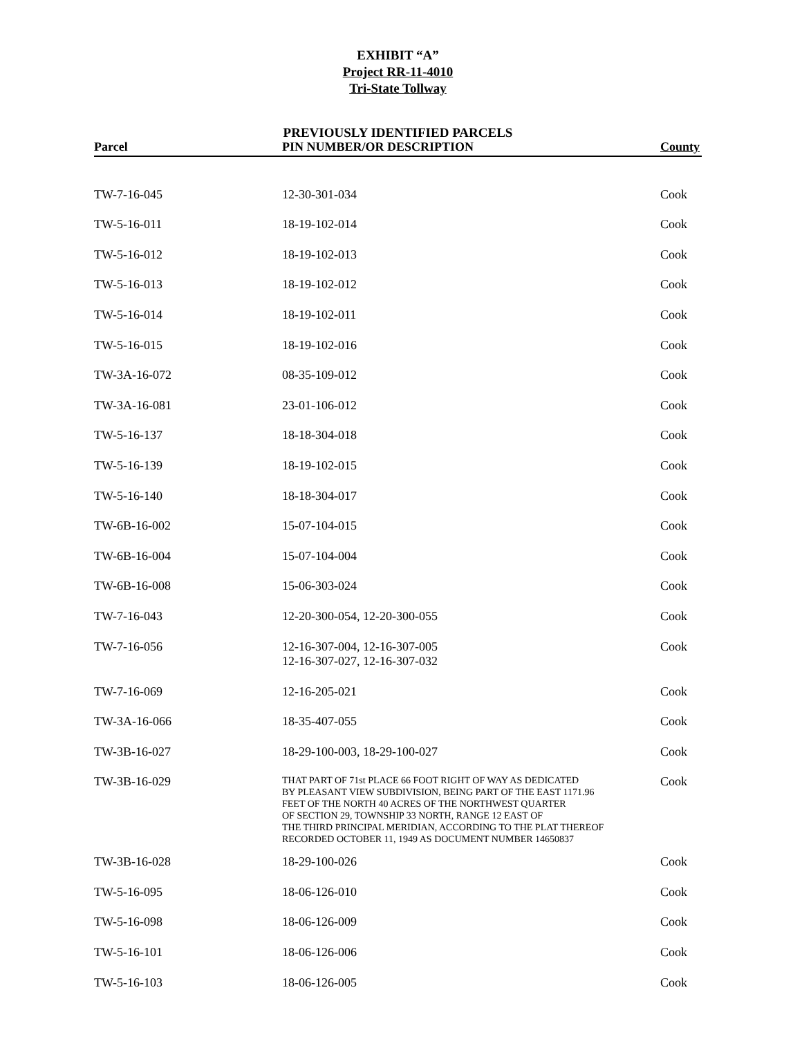EXHIBIT “A”
Project RR-11-4010
Tri-State Tollway
PREVIOUSLY IDENTIFIED PARCELS
| Parcel | PIN NUMBER/OR DESCRIPTION | County |
| --- | --- | --- |
| TW-7-16-045 | 12-30-301-034 | Cook |
| TW-5-16-011 | 18-19-102-014 | Cook |
| TW-5-16-012 | 18-19-102-013 | Cook |
| TW-5-16-013 | 18-19-102-012 | Cook |
| TW-5-16-014 | 18-19-102-011 | Cook |
| TW-5-16-015 | 18-19-102-016 | Cook |
| TW-3A-16-072 | 08-35-109-012 | Cook |
| TW-3A-16-081 | 23-01-106-012 | Cook |
| TW-5-16-137 | 18-18-304-018 | Cook |
| TW-5-16-139 | 18-19-102-015 | Cook |
| TW-5-16-140 | 18-18-304-017 | Cook |
| TW-6B-16-002 | 15-07-104-015 | Cook |
| TW-6B-16-004 | 15-07-104-004 | Cook |
| TW-6B-16-008 | 15-06-303-024 | Cook |
| TW-7-16-043 | 12-20-300-054, 12-20-300-055 | Cook |
| TW-7-16-056 | 12-16-307-004, 12-16-307-005 12-16-307-027, 12-16-307-032 | Cook |
| TW-7-16-069 | 12-16-205-021 | Cook |
| TW-3A-16-066 | 18-35-407-055 | Cook |
| TW-3B-16-027 | 18-29-100-003, 18-29-100-027 | Cook |
| TW-3B-16-029 | THAT PART OF 71st PLACE 66 FOOT RIGHT OF WAY AS DEDICATED BY PLEASANT VIEW SUBDIVISION, BEING PART OF THE EAST 1171.96 FEET OF THE NORTH 40 ACRES OF THE NORTHWEST QUARTER OF SECTION 29, TOWNSHIP 33 NORTH, RANGE 12 EAST OF THE THIRD PRINCIPAL MERIDIAN, ACCORDING TO THE PLAT THEREOF RECORDED OCTOBER 11, 1949 AS DOCUMENT NUMBER 14650837 | Cook |
| TW-3B-16-028 | 18-29-100-026 | Cook |
| TW-5-16-095 | 18-06-126-010 | Cook |
| TW-5-16-098 | 18-06-126-009 | Cook |
| TW-5-16-101 | 18-06-126-006 | Cook |
| TW-5-16-103 | 18-06-126-005 | Cook |